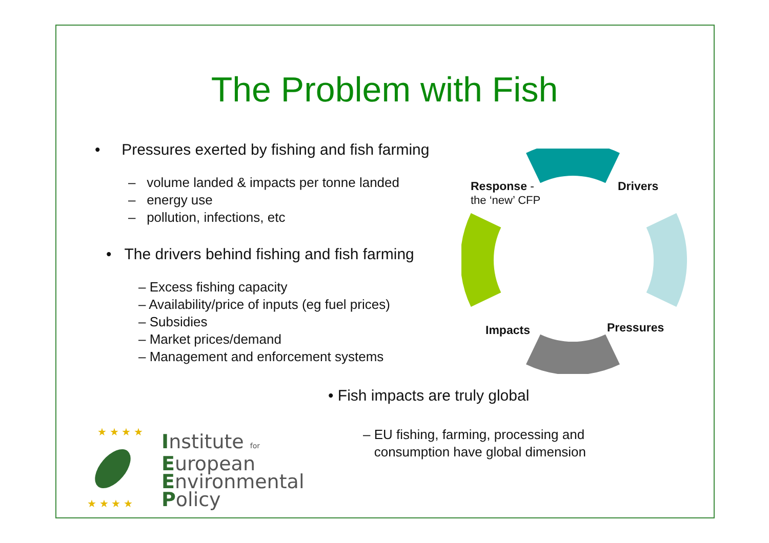The Problem with Fish
• Pressures exerted by fishing and fish farming
– volume landed & impacts per tonne landed
– energy use
– pollution, infections, etc
• The drivers behind fishing and fish farming
– Excess fishing capacity
– Availability/price of inputs (eg fuel prices)
– Subsidies
– Market prices/demand
– Management and enforcement systems
Response -
the ‘new’ CFP
Drivers
Pressures
Impacts
• Fish impacts are truly global
– EU fishing, farming, processing and
consumption have global dimension
★ ★ ★ ★
★ ★ ★ ★
Institute for
European
Environmental
Policy